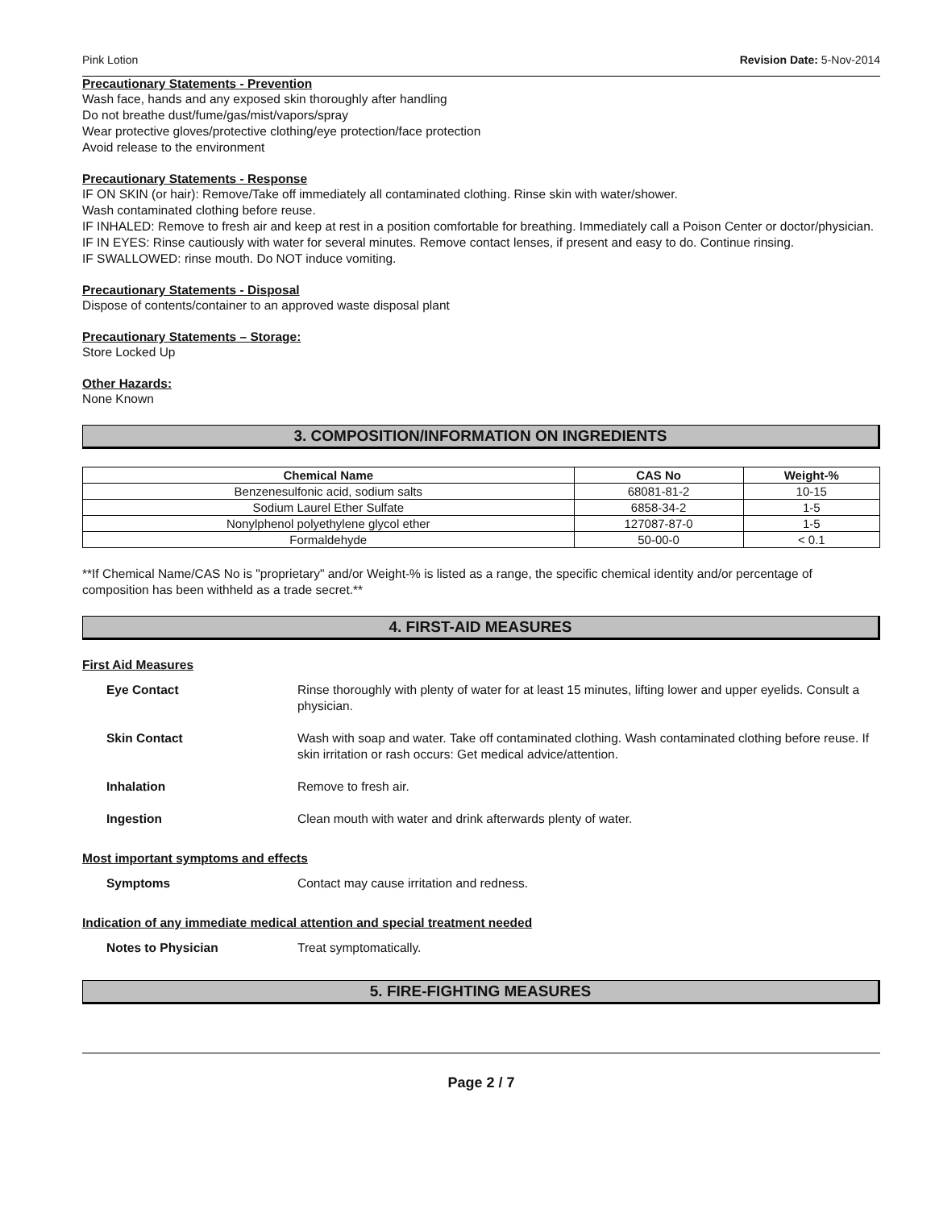Pink Lotion Revision Date: 5-Nov-2014
Precautionary Statements - Prevention
Wash face, hands and any exposed skin thoroughly after handling
Do not breathe dust/fume/gas/mist/vapors/spray
Wear protective gloves/protective clothing/eye protection/face protection
Avoid release to the environment
Precautionary Statements - Response
IF ON SKIN (or hair): Remove/Take off immediately all contaminated clothing. Rinse skin with water/shower.
Wash contaminated clothing before reuse.
IF INHALED: Remove to fresh air and keep at rest in a position comfortable for breathing. Immediately call a Poison Center or doctor/physician.
IF IN EYES: Rinse cautiously with water for several minutes. Remove contact lenses, if present and easy to do. Continue rinsing.
IF SWALLOWED: rinse mouth. Do NOT induce vomiting.
Precautionary Statements - Disposal
Dispose of contents/container to an approved waste disposal plant
Precautionary Statements – Storage:
Store Locked Up
Other Hazards:
None Known
3. COMPOSITION/INFORMATION ON INGREDIENTS
| Chemical Name | CAS No | Weight-% |
| --- | --- | --- |
| Benzenesulfonic acid, sodium salts | 68081-81-2 | 10-15 |
| Sodium Laurel Ether Sulfate | 6858-34-2 | 1-5 |
| Nonylphenol polyethylene glycol ether | 127087-87-0 | 1-5 |
| Formaldehyde | 50-00-0 | < 0.1 |
**If Chemical Name/CAS No is "proprietary" and/or Weight-% is listed as a range, the specific chemical identity and/or percentage of composition has been withheld as a trade secret.**
4. FIRST-AID MEASURES
First Aid Measures
| Eye Contact | Rinse thoroughly with plenty of water for at least 15 minutes, lifting lower and upper eyelids. Consult a physician. |
| Skin Contact | Wash with soap and water. Take off contaminated clothing. Wash contaminated clothing before reuse. If skin irritation or rash occurs: Get medical advice/attention. |
| Inhalation | Remove to fresh air. |
| Ingestion | Clean mouth with water and drink afterwards plenty of water. |
Most important symptoms and effects
| Symptoms | Contact may cause irritation and redness. |
Indication of any immediate medical attention and special treatment needed
| Notes to Physician | Treat symptomatically. |
5. FIRE-FIGHTING MEASURES
Page 2 / 7